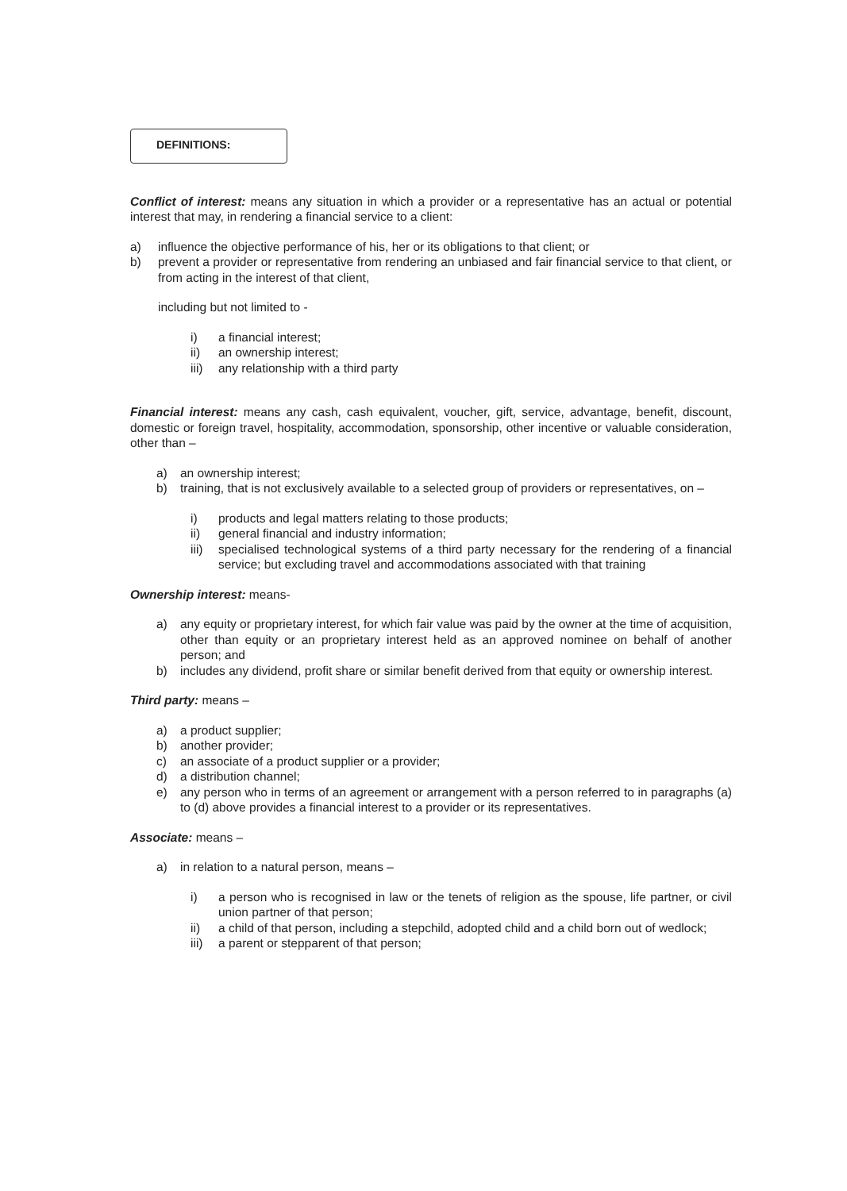DEFINITIONS:
Conflict of interest: means any situation in which a provider or a representative has an actual or potential interest that may, in rendering a financial service to a client:
a) influence the objective performance of his, her or its obligations to that client; or
b) prevent a provider or representative from rendering an unbiased and fair financial service to that client, or from acting in the interest of that client,
including but not limited to -
i) a financial interest;
ii) an ownership interest;
iii) any relationship with a third party
Financial interest: means any cash, cash equivalent, voucher, gift, service, advantage, benefit, discount, domestic or foreign travel, hospitality, accommodation, sponsorship, other incentive or valuable consideration, other than –
a) an ownership interest;
b) training, that is not exclusively available to a selected group of providers or representatives, on –
i) products and legal matters relating to those products;
ii) general financial and industry information;
iii) specialised technological systems of a third party necessary for the rendering of a financial service; but excluding travel and accommodations associated with that training
Ownership interest: means-
a) any equity or proprietary interest, for which fair value was paid by the owner at the time of acquisition, other than equity or an proprietary interest held as an approved nominee on behalf of another person; and
b) includes any dividend, profit share or similar benefit derived from that equity or ownership interest.
Third party: means –
a) a product supplier;
b) another provider;
c) an associate of a product supplier or a provider;
d) a distribution channel;
e) any person who in terms of an agreement or arrangement with a person referred to in paragraphs (a) to (d) above provides a financial interest to a provider or its representatives.
Associate: means –
a) in relation to a natural person, means –
i) a person who is recognised in law or the tenets of religion as the spouse, life partner, or civil union partner of that person;
ii) a child of that person, including a stepchild, adopted child and a child born out of wedlock;
iii) a parent or stepparent of that person;